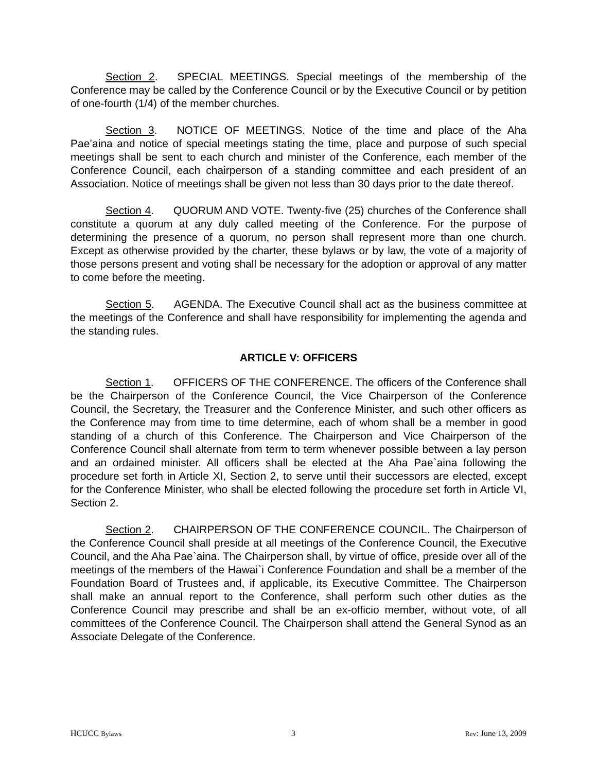Section 2. SPECIAL MEETINGS. Special meetings of the membership of the Conference may be called by the Conference Council or by the Executive Council or by petition of one-fourth (1/4) of the member churches.
Section 3. NOTICE OF MEETINGS. Notice of the time and place of the Aha Pae’aina and notice of special meetings stating the time, place and purpose of such special meetings shall be sent to each church and minister of the Conference, each member of the Conference Council, each chairperson of a standing committee and each president of an Association. Notice of meetings shall be given not less than 30 days prior to the date thereof.
Section 4. QUORUM AND VOTE. Twenty-five (25) churches of the Conference shall constitute a quorum at any duly called meeting of the Conference. For the purpose of determining the presence of a quorum, no person shall represent more than one church. Except as otherwise provided by the charter, these bylaws or by law, the vote of a majority of those persons present and voting shall be necessary for the adoption or approval of any matter to come before the meeting.
Section 5. AGENDA. The Executive Council shall act as the business committee at the meetings of the Conference and shall have responsibility for implementing the agenda and the standing rules.
ARTICLE V: OFFICERS
Section 1. OFFICERS OF THE CONFERENCE. The officers of the Conference shall be the Chairperson of the Conference Council, the Vice Chairperson of the Conference Council, the Secretary, the Treasurer and the Conference Minister, and such other officers as the Conference may from time to time determine, each of whom shall be a member in good standing of a church of this Conference. The Chairperson and Vice Chairperson of the Conference Council shall alternate from term to term whenever possible between a lay person and an ordained minister. All officers shall be elected at the Aha Pae`aina following the procedure set forth in Article XI, Section 2, to serve until their successors are elected, except for the Conference Minister, who shall be elected following the procedure set forth in Article VI, Section 2.
Section 2. CHAIRPERSON OF THE CONFERENCE COUNCIL. The Chairperson of the Conference Council shall preside at all meetings of the Conference Council, the Executive Council, and the Aha Pae`aina. The Chairperson shall, by virtue of office, preside over all of the meetings of the members of the Hawai`i Conference Foundation and shall be a member of the Foundation Board of Trustees and, if applicable, its Executive Committee. The Chairperson shall make an annual report to the Conference, shall perform such other duties as the Conference Council may prescribe and shall be an ex-officio member, without vote, of all committees of the Conference Council. The Chairperson shall attend the General Synod as an Associate Delegate of the Conference.
HCUCC Bylaws 3 Rev: June 13, 2009